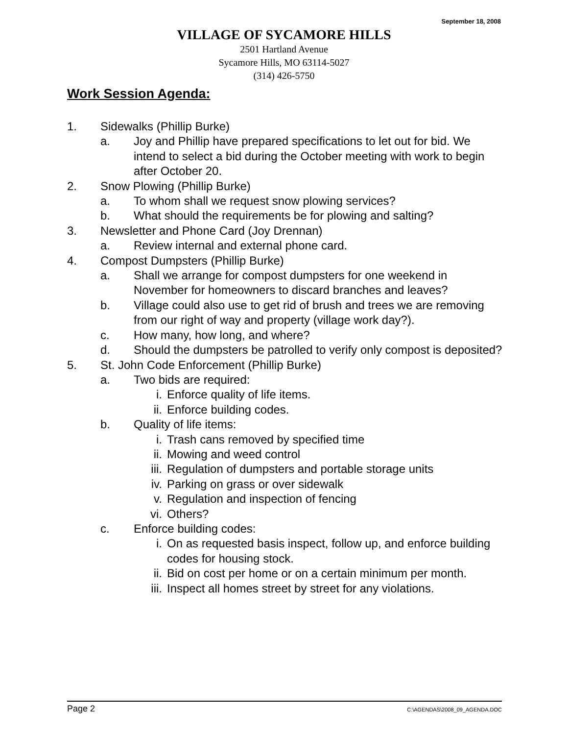September 18, 2008
VILLAGE OF SYCAMORE HILLS
2501 Hartland Avenue
Sycamore Hills, MO 63114-5027
(314) 426-5750
Work Session Agenda:
1. Sidewalks (Phillip Burke)
a. Joy and Phillip have prepared specifications to let out for bid. We intend to select a bid during the October meeting with work to begin after October 20.
2. Snow Plowing (Phillip Burke)
a. To whom shall we request snow plowing services?
b. What should the requirements be for plowing and salting?
3. Newsletter and Phone Card (Joy Drennan)
a. Review internal and external phone card.
4. Compost Dumpsters (Phillip Burke)
a. Shall we arrange for compost dumpsters for one weekend in November for homeowners to discard branches and leaves?
b. Village could also use to get rid of brush and trees we are removing from our right of way and property (village work day?).
c. How many, how long, and where?
d. Should the dumpsters be patrolled to verify only compost is deposited?
5. St. John Code Enforcement (Phillip Burke)
a. Two bids are required:
i. Enforce quality of life items.
ii. Enforce building codes.
b. Quality of life items:
i. Trash cans removed by specified time
ii. Mowing and weed control
iii. Regulation of dumpsters and portable storage units
iv. Parking on grass or over sidewalk
v. Regulation and inspection of fencing
vi. Others?
c. Enforce building codes:
i. On as requested basis inspect, follow up, and enforce building codes for housing stock.
ii. Bid on cost per home or on a certain minimum per month.
iii. Inspect all homes street by street for any violations.
Page 2 C:\AGENDAS\2008_09_AGENDA.DOC